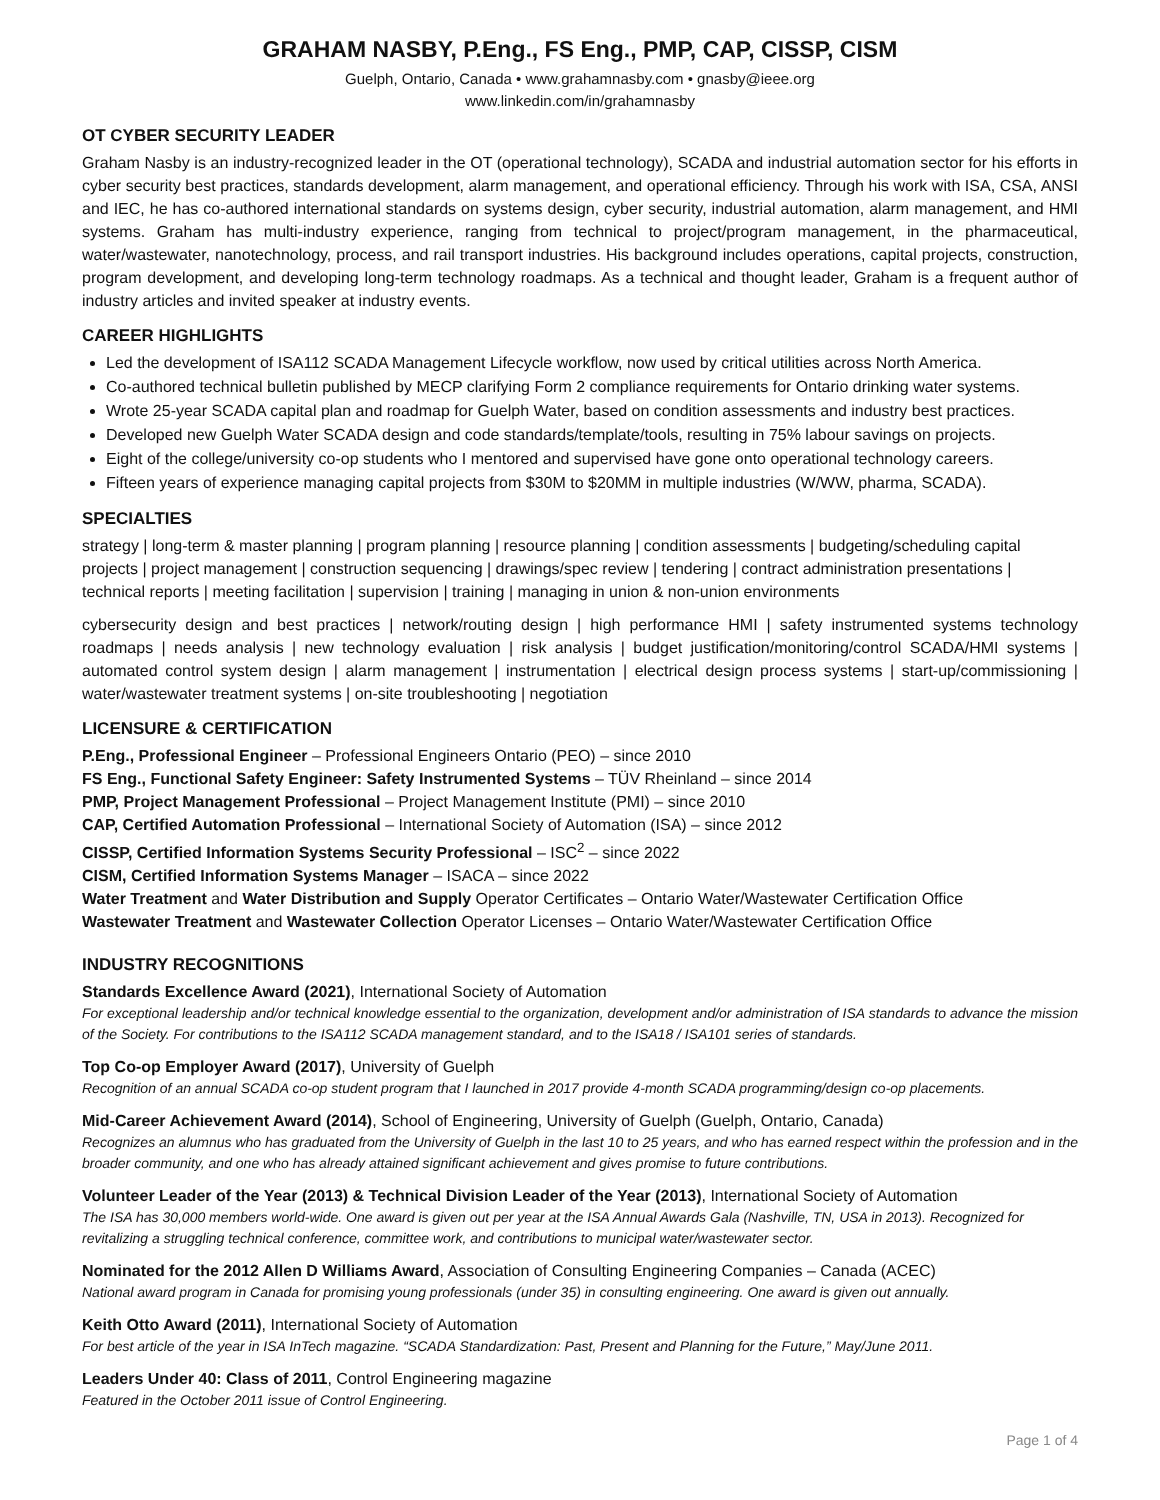GRAHAM NASBY, P.Eng., FS Eng., PMP, CAP, CISSP, CISM
Guelph, Ontario, Canada • www.grahamnasby.com • gnasby@ieee.org
www.linkedin.com/in/grahamnasby
OT CYBER SECURITY LEADER
Graham Nasby is an industry-recognized leader in the OT (operational technology), SCADA and industrial automation sector for his efforts in cyber security best practices, standards development, alarm management, and operational efficiency. Through his work with ISA, CSA, ANSI and IEC, he has co-authored international standards on systems design, cyber security, industrial automation, alarm management, and HMI systems. Graham has multi-industry experience, ranging from technical to project/program management, in the pharmaceutical, water/wastewater, nanotechnology, process, and rail transport industries. His background includes operations, capital projects, construction, program development, and developing long-term technology roadmaps. As a technical and thought leader, Graham is a frequent author of industry articles and invited speaker at industry events.
CAREER HIGHLIGHTS
Led the development of ISA112 SCADA Management Lifecycle workflow, now used by critical utilities across North America.
Co-authored technical bulletin published by MECP clarifying Form 2 compliance requirements for Ontario drinking water systems.
Wrote 25-year SCADA capital plan and roadmap for Guelph Water, based on condition assessments and industry best practices.
Developed new Guelph Water SCADA design and code standards/template/tools, resulting in 75% labour savings on projects.
Eight of the college/university co-op students who I mentored and supervised have gone onto operational technology careers.
Fifteen years of experience managing capital projects from $30M to $20MM in multiple industries (W/WW, pharma, SCADA).
SPECIALTIES
strategy | long-term & master planning | program planning | resource planning | condition assessments | budgeting/scheduling capital projects | project management | construction sequencing | drawings/spec review | tendering | contract administration presentations | technical reports | meeting facilitation | supervision | training | managing in union & non-union environments
cybersecurity design and best practices | network/routing design | high performance HMI | safety instrumented systems technology roadmaps | needs analysis | new technology evaluation | risk analysis | budget justification/monitoring/control SCADA/HMI systems | automated control system design | alarm management | instrumentation | electrical design process systems | start-up/commissioning | water/wastewater treatment systems | on-site troubleshooting | negotiation
LICENSURE & CERTIFICATION
P.Eng., Professional Engineer – Professional Engineers Ontario (PEO) – since 2010
FS Eng., Functional Safety Engineer: Safety Instrumented Systems – TÜV Rheinland – since 2014
PMP, Project Management Professional – Project Management Institute (PMI) – since 2010
CAP, Certified Automation Professional – International Society of Automation (ISA) – since 2012
CISSP, Certified Information Systems Security Professional – ISC<sup>2</sup> – since 2022
CISM, Certified Information Systems Manager – ISACA – since 2022
Water Treatment and Water Distribution and Supply Operator Certificates – Ontario Water/Wastewater Certification Office
Wastewater Treatment and Wastewater Collection Operator Licenses – Ontario Water/Wastewater Certification Office
INDUSTRY RECOGNITIONS
Standards Excellence Award (2021), International Society of Automation
For exceptional leadership and/or technical knowledge essential to the organization, development and/or administration of ISA standards to advance the mission of the Society. For contributions to the ISA112 SCADA management standard, and to the ISA18 / ISA101 series of standards.
Top Co-op Employer Award (2017), University of Guelph
Recognition of an annual SCADA co-op student program that I launched in 2017 provide 4-month SCADA programming/design co-op placements.
Mid-Career Achievement Award (2014), School of Engineering, University of Guelph (Guelph, Ontario, Canada)
Recognizes an alumnus who has graduated from the University of Guelph in the last 10 to 25 years, and who has earned respect within the profession and in the broader community, and one who has already attained significant achievement and gives promise to future contributions.
Volunteer Leader of the Year (2013) & Technical Division Leader of the Year (2013), International Society of Automation
The ISA has 30,000 members world-wide. One award is given out per year at the ISA Annual Awards Gala (Nashville, TN, USA in 2013). Recognized for revitalizing a struggling technical conference, committee work, and contributions to municipal water/wastewater sector.
Nominated for the 2012 Allen D Williams Award, Association of Consulting Engineering Companies – Canada (ACEC)
National award program in Canada for promising young professionals (under 35) in consulting engineering. One award is given out annually.
Keith Otto Award (2011), International Society of Automation
For best article of the year in ISA InTech magazine. “SCADA Standardization: Past, Present and Planning for the Future,” May/June 2011.
Leaders Under 40: Class of 2011, Control Engineering magazine
Featured in the October 2011 issue of Control Engineering.
Page 1 of 4